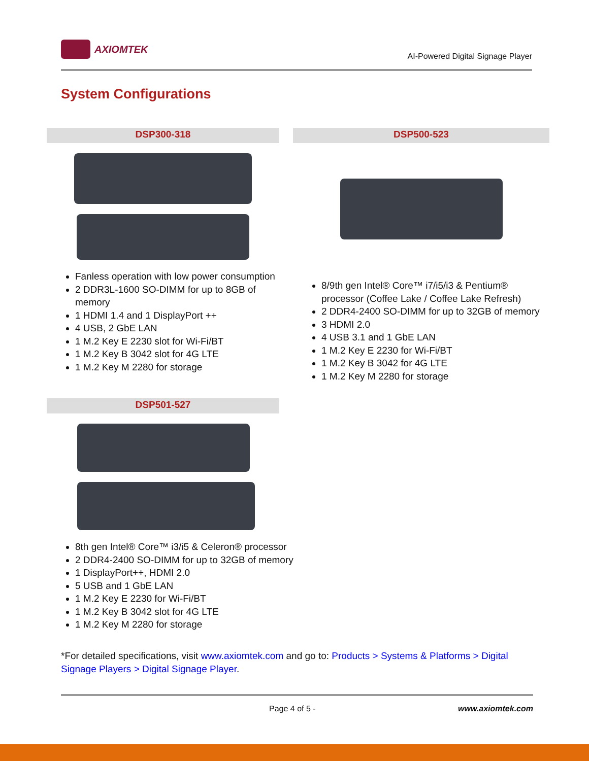AXIOMTEK
AI-Powered Digital Signage Player
System Configurations
DSP300-318
Fanless operation with low power consumption
2 DDR3L-1600 SO-DIMM for up to 8GB of memory
1 HDMI 1.4 and 1 DisplayPort ++
4 USB, 2 GbE LAN
1 M.2 Key E 2230 slot for Wi-Fi/BT
1 M.2 Key B 3042 slot for 4G LTE
1 M.2 Key M 2280 for storage
DSP500-523
8/9th gen Intel® Core™ i7/i5/i3 & Pentium® processor (Coffee Lake / Coffee Lake Refresh)
2 DDR4-2400 SO-DIMM for up to 32GB of memory
3 HDMI 2.0
4 USB 3.1 and 1 GbE LAN
1 M.2 Key E 2230 for Wi-Fi/BT
1 M.2 Key B 3042 for 4G LTE
1 M.2 Key M 2280 for storage
DSP501-527
8th gen Intel® Core™ i3/i5 & Celeron® processor
2 DDR4-2400 SO-DIMM for up to 32GB of memory
1 DisplayPort++, HDMI 2.0
5 USB and 1 GbE LAN
1 M.2 Key E 2230 for Wi-Fi/BT
1 M.2 Key B 3042 slot for 4G LTE
1 M.2 Key M 2280 for storage
*For detailed specifications, visit www.axiomtek.com and go to: Products > Systems & Platforms > Digital Signage Players > Digital Signage Player.
Page 4 of 5 - www.axiomtek.com